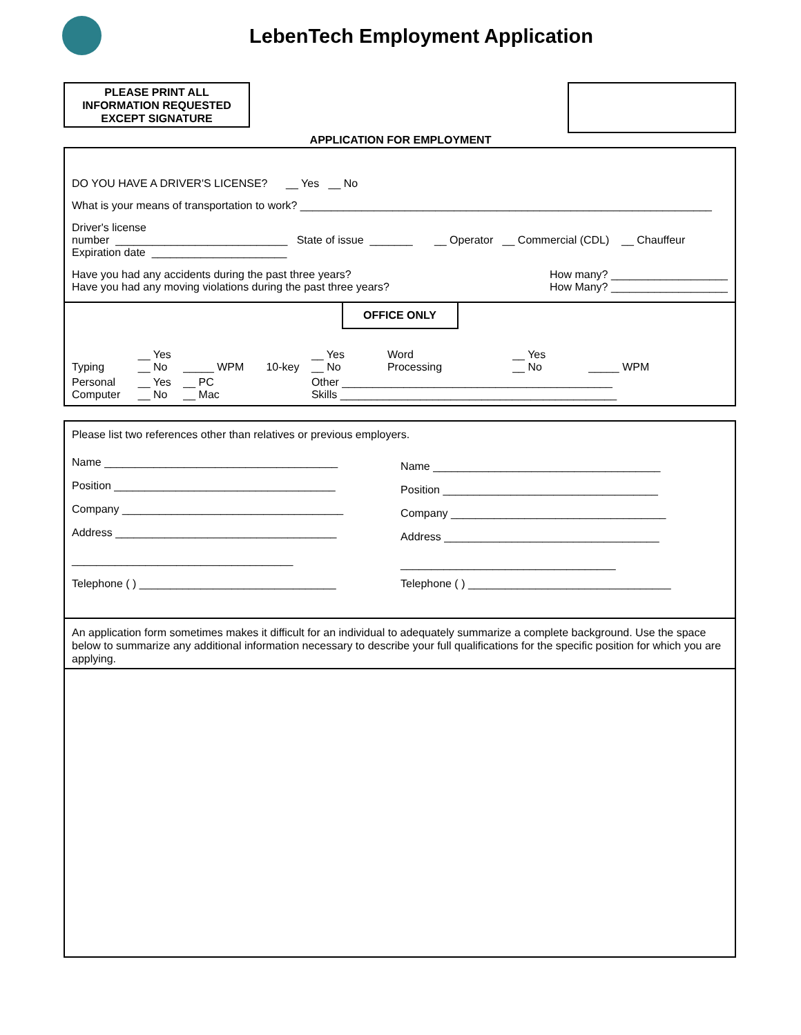LebenTech Employment Application
PLEASE PRINT ALL
INFORMATION REQUESTED
EXCEPT SIGNATURE
APPLICATION FOR EMPLOYMENT
DO YOU HAVE A DRIVER'S LICENSE? __ Yes __ No
What is your means of transportation to work? ___________________________________________________________________
Driver's license
number ____________________________ State of issue _______ __ Operator __ Commercial (CDL) __ Chauffeur
Expiration date ______________________
Have you had any accidents during the past three years?
Have you had any moving violations during the past three years?
How many? ___________________
How Many? ___________________
OFFICE ONLY
| Typing | __ Yes __ No | _____ WPM | 10-key | __ Yes __ No | Word Processing | __ Yes __ No | _____ WPM |
| Personal Computer | __ Yes __ No | __ PC __ Mac | | Other ____________________________________________ Skills _____________________________________________ | | | |
Please list two references other than relatives or previous employers.
| Name ______________________________________ | Name _____________________________________ |
| Position ____________________________________ | Position ___________________________________ |
| Company ____________________________________ | Company ___________________________________ |
| Address ____________________________________ | Address ___________________________________ |
| ____________________________________ | ___________________________________ |
| Telephone ( ) ________________________________ | Telephone ( ) _________________________________ |
An application form sometimes makes it difficult for an individual to adequately summarize a complete background. Use the space below to summarize any additional information necessary to describe your full qualifications for the specific position for which you are applying.